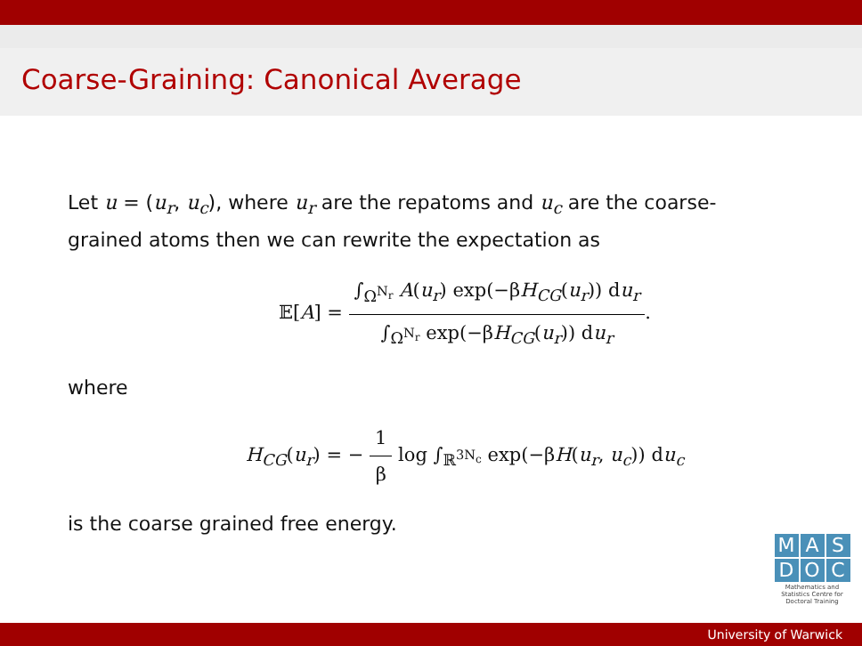Coarse-Graining: Canonical Average
Let u = (u<sub>r</sub>, u<sub>c</sub>), where u<sub>r</sub> are the repatoms and u<sub>c</sub> are the coarse-grained atoms then we can rewrite the expectation as
𝔼[A] = ∫<sub>Ω<sup>N<sub>r</sub></sup></sub> A(u<sub>r</sub>) exp(−βH<sub>CG</sub>(u<sub>r</sub>)) du<sub>r</sub> ∫<sub>Ω<sup>N<sub>r</sub></sup></sub> exp(−βH<sub>CG</sub>(u<sub>r</sub>)) du<sub>r</sub>.
where
H<sub>CG</sub>(u<sub>r</sub>) = − 1 β log ∫<sub>ℝ<sup>3N<sub>c</sub></sup></sub> exp(−βH(u<sub>r</sub>, u<sub>c</sub>)) du<sub>c</sub>
is the coarse grained free energy.
M A S
D O C
Mathematics and Statistics Centre for Doctoral Training
University of Warwick